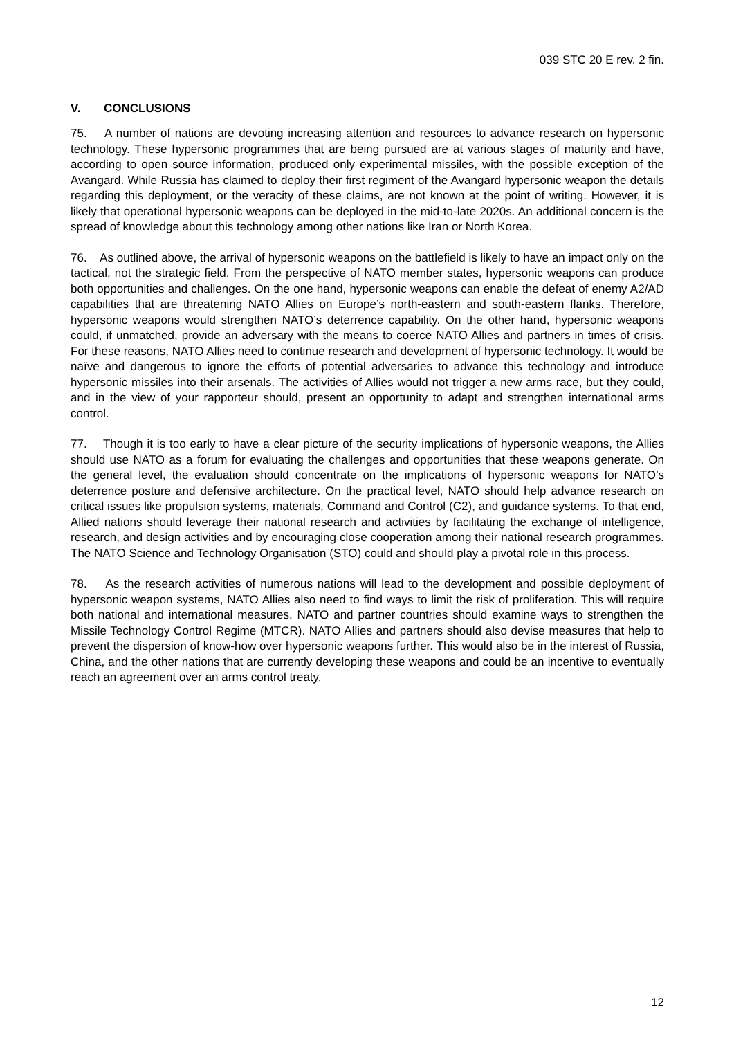039 STC 20 E rev. 2 fin.
V. CONCLUSIONS
75. A number of nations are devoting increasing attention and resources to advance research on hypersonic technology. These hypersonic programmes that are being pursued are at various stages of maturity and have, according to open source information, produced only experimental missiles, with the possible exception of the Avangard. While Russia has claimed to deploy their first regiment of the Avangard hypersonic weapon the details regarding this deployment, or the veracity of these claims, are not known at the point of writing. However, it is likely that operational hypersonic weapons can be deployed in the mid-to-late 2020s. An additional concern is the spread of knowledge about this technology among other nations like Iran or North Korea.
76. As outlined above, the arrival of hypersonic weapons on the battlefield is likely to have an impact only on the tactical, not the strategic field. From the perspective of NATO member states, hypersonic weapons can produce both opportunities and challenges. On the one hand, hypersonic weapons can enable the defeat of enemy A2/AD capabilities that are threatening NATO Allies on Europe’s north-eastern and south-eastern flanks. Therefore, hypersonic weapons would strengthen NATO’s deterrence capability. On the other hand, hypersonic weapons could, if unmatched, provide an adversary with the means to coerce NATO Allies and partners in times of crisis. For these reasons, NATO Allies need to continue research and development of hypersonic technology. It would be naïve and dangerous to ignore the efforts of potential adversaries to advance this technology and introduce hypersonic missiles into their arsenals. The activities of Allies would not trigger a new arms race, but they could, and in the view of your rapporteur should, present an opportunity to adapt and strengthen international arms control.
77. Though it is too early to have a clear picture of the security implications of hypersonic weapons, the Allies should use NATO as a forum for evaluating the challenges and opportunities that these weapons generate. On the general level, the evaluation should concentrate on the implications of hypersonic weapons for NATO’s deterrence posture and defensive architecture. On the practical level, NATO should help advance research on critical issues like propulsion systems, materials, Command and Control (C2), and guidance systems. To that end, Allied nations should leverage their national research and activities by facilitating the exchange of intelligence, research, and design activities and by encouraging close cooperation among their national research programmes. The NATO Science and Technology Organisation (STO) could and should play a pivotal role in this process.
78. As the research activities of numerous nations will lead to the development and possible deployment of hypersonic weapon systems, NATO Allies also need to find ways to limit the risk of proliferation. This will require both national and international measures. NATO and partner countries should examine ways to strengthen the Missile Technology Control Regime (MTCR). NATO Allies and partners should also devise measures that help to prevent the dispersion of know-how over hypersonic weapons further. This would also be in the interest of Russia, China, and the other nations that are currently developing these weapons and could be an incentive to eventually reach an agreement over an arms control treaty.
12